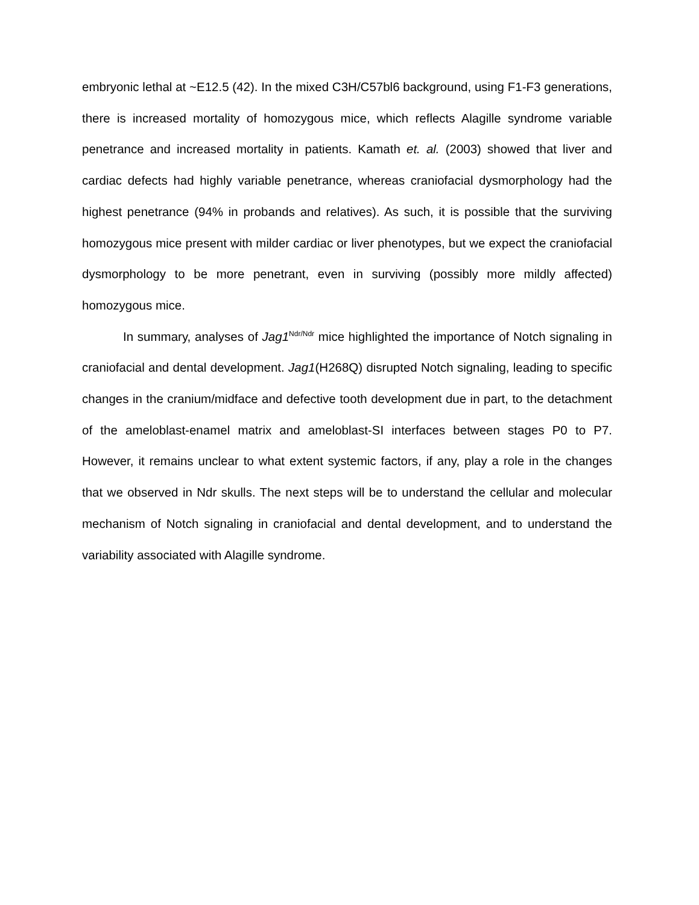embryonic lethal at ~E12.5 (42). In the mixed C3H/C57bl6 background, using F1-F3 generations, there is increased mortality of homozygous mice, which reflects Alagille syndrome variable penetrance and increased mortality in patients. Kamath et. al. (2003) showed that liver and cardiac defects had highly variable penetrance, whereas craniofacial dysmorphology had the highest penetrance (94% in probands and relatives). As such, it is possible that the surviving homozygous mice present with milder cardiac or liver phenotypes, but we expect the craniofacial dysmorphology to be more penetrant, even in surviving (possibly more mildly affected) homozygous mice.
In summary, analyses of Jag1<sup>Ndr/Ndr</sup> mice highlighted the importance of Notch signaling in craniofacial and dental development. Jag1(H268Q) disrupted Notch signaling, leading to specific changes in the cranium/midface and defective tooth development due in part, to the detachment of the ameloblast-enamel matrix and ameloblast-SI interfaces between stages P0 to P7. However, it remains unclear to what extent systemic factors, if any, play a role in the changes that we observed in Ndr skulls. The next steps will be to understand the cellular and molecular mechanism of Notch signaling in craniofacial and dental development, and to understand the variability associated with Alagille syndrome.